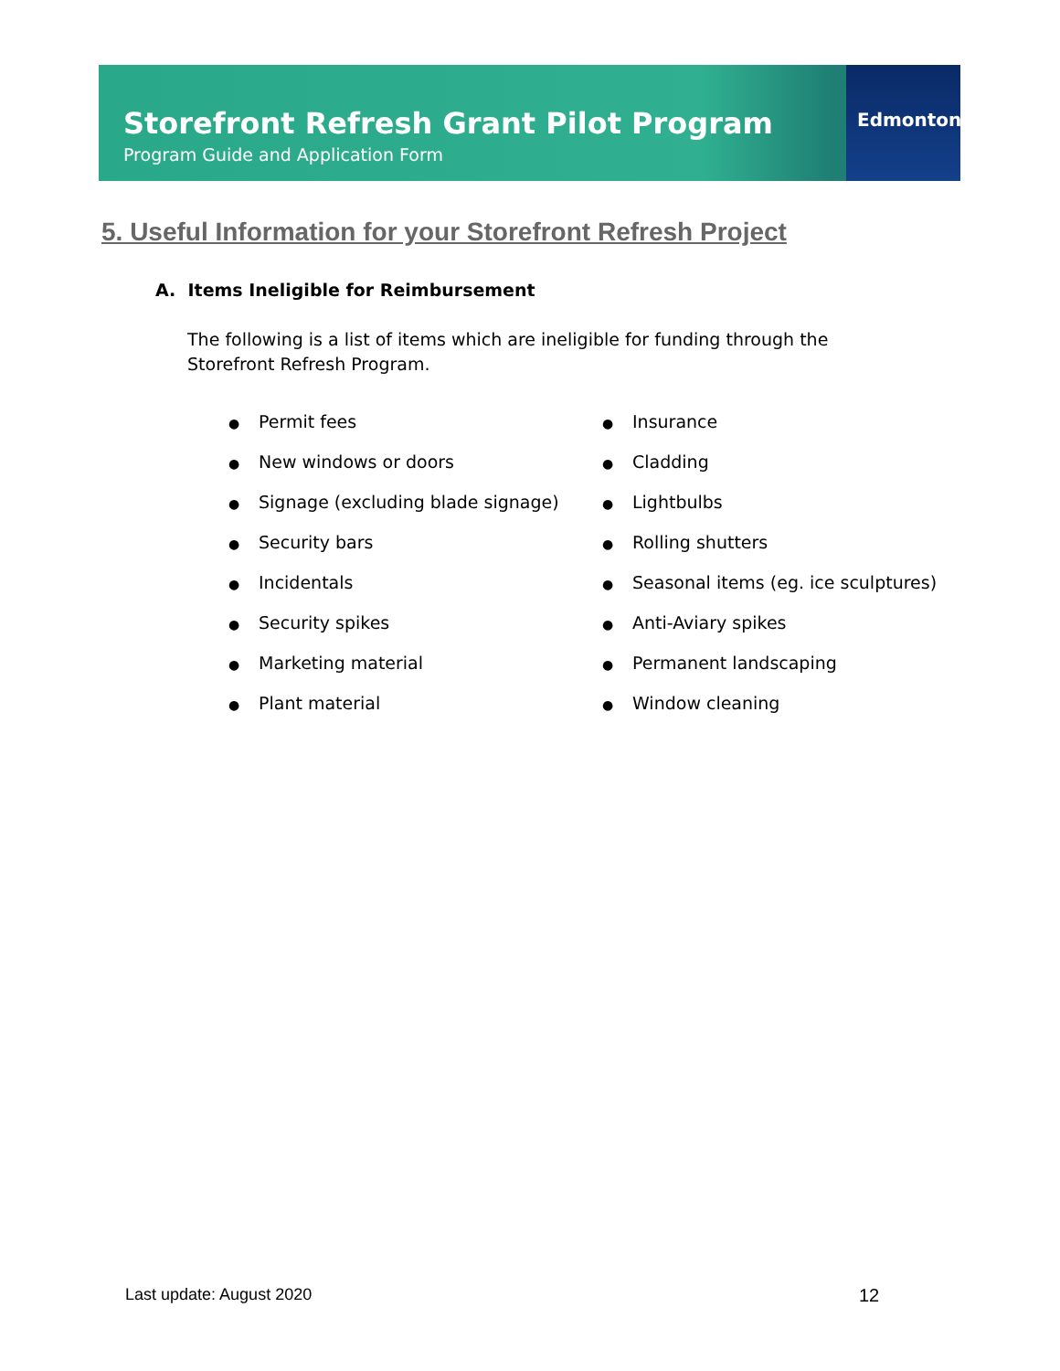Storefront Refresh Grant Pilot Program
Program Guide and Application Form
Edmonton
5. Useful Information for your Storefront Refresh Project
A. Items Ineligible for Reimbursement
The following is a list of items which are ineligible for funding through the Storefront Refresh Program.
● Permit fees
● New windows or doors
● Signage (excluding blade signage)
● Security bars
● Incidentals
● Security spikes
● Marketing material
● Plant material
● Insurance
● Cladding
● Lightbulbs
● Rolling shutters
● Seasonal items (eg. ice sculptures)
● Anti-Aviary spikes
● Permanent landscaping
● Window cleaning
Last update: August 2020 12